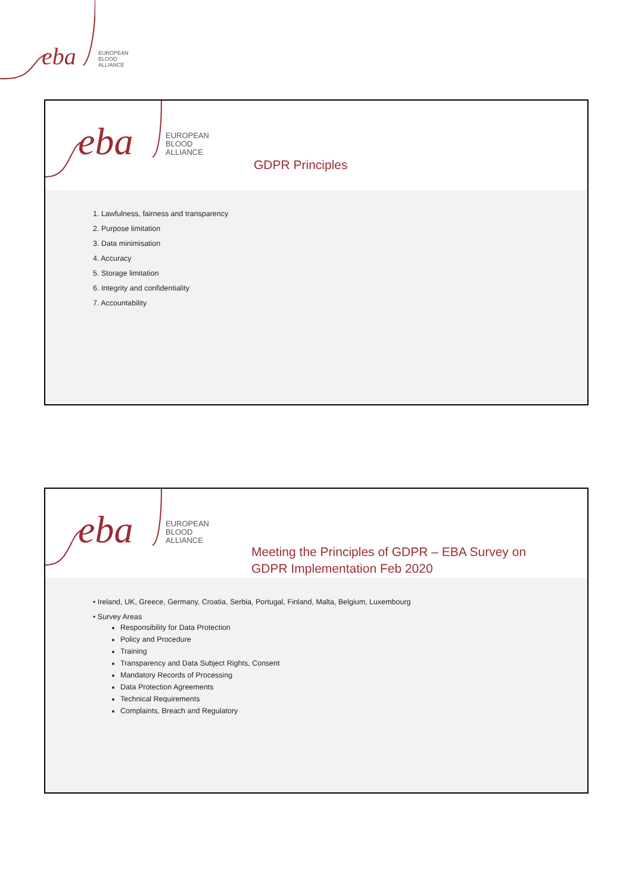eba
EUROPEAN
BLOOD
ALLIANCE
eba
EUROPEAN
BLOOD
ALLIANCE
GDPR Principles
1. Lawfulness, fairness and transparency
2. Purpose limitation
3. Data minimisation
4. Accuracy
5. Storage limitation
6. Integrity and confidentiality
7. Accountability
eba
EUROPEAN
BLOOD
ALLIANCE
Meeting the Principles of GDPR – EBA Survey on
GDPR Implementation Feb 2020
• Ireland, UK, Greece, Germany, Croatia, Serbia, Portugal, Finland, Malta, Belgium, Luxembourg
• Survey Areas
Responsibility for Data Protection
Policy and Procedure
Training
Transparency and Data Subject Rights, Consent
Mandatory Records of Processing
Data Protection Agreements
Technical Requirements
Complaints, Breach and Regulatory